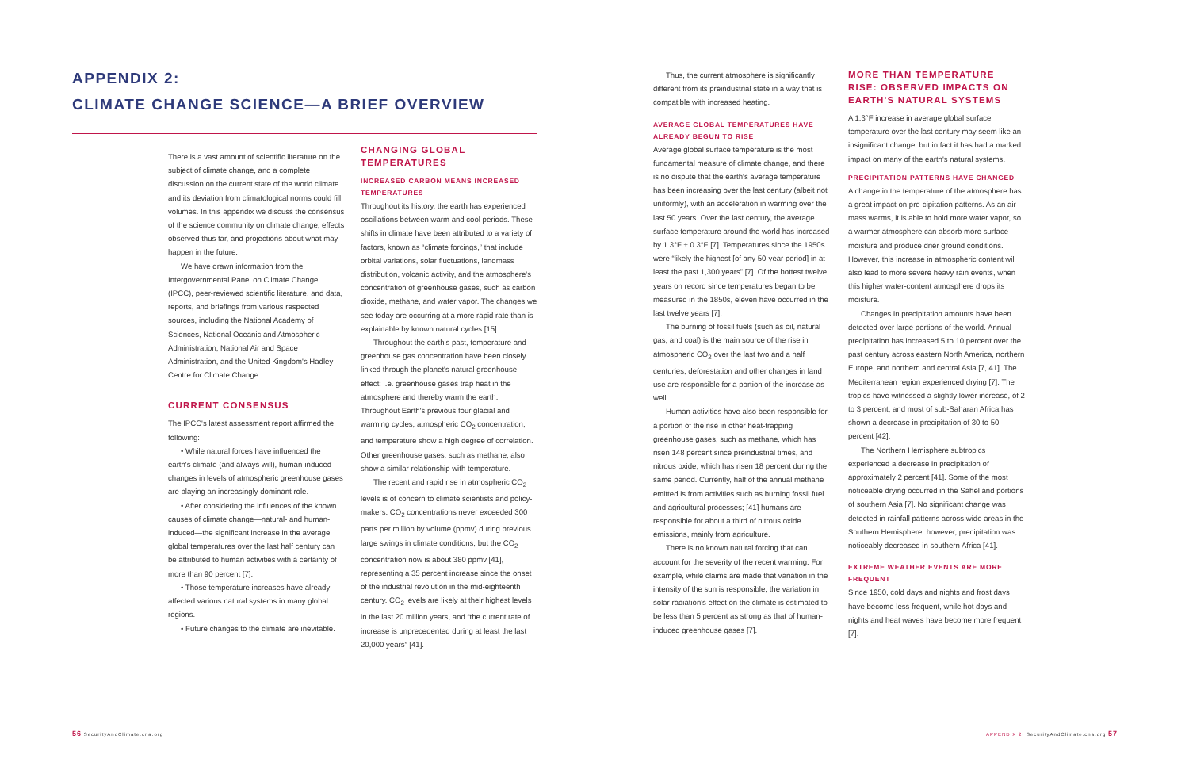APPENDIX 2:
CLIMATE CHANGE SCIENCE—A BRIEF OVERVIEW
There is a vast amount of scientific literature on the subject of climate change, and a complete discussion on the current state of the world climate and its deviation from climatological norms could fill volumes. In this appendix we discuss the consensus of the science community on climate change, effects observed thus far, and projections about what may happen in the future.
We have drawn information from the Intergovernmental Panel on Climate Change (IPCC), peer-reviewed scientific literature, and data, reports, and briefings from various respected sources, including the National Academy of Sciences, National Oceanic and Atmospheric Administration, National Air and Space Administration, and the United Kingdom's Hadley Centre for Climate Change
CURRENT CONSENSUS
The IPCC's latest assessment report affirmed the following:
• While natural forces have influenced the earth's climate (and always will), human-induced changes in levels of atmospheric greenhouse gases are playing an increasingly dominant role.
• After considering the influences of the known causes of climate change—natural- and human-induced—the significant increase in the average global temperatures over the last half century can be attributed to human activities with a certainty of more than 90 percent [7].
• Those temperature increases have already affected various natural systems in many global regions.
• Future changes to the climate are inevitable.
CHANGING GLOBAL TEMPERATURES
INCREASED CARBON MEANS INCREASED TEMPERATURES
Throughout its history, the earth has experienced oscillations between warm and cool periods. These shifts in climate have been attributed to a variety of factors, known as “climate forcings,” that include orbital variations, solar fluctuations, landmass distribution, volcanic activity, and the atmosphere's concentration of greenhouse gases, such as carbon dioxide, methane, and water vapor. The changes we see today are occurring at a more rapid rate than is explainable by known natural cycles [15].
Throughout the earth's past, temperature and greenhouse gas concentration have been closely linked through the planet's natural greenhouse effect; i.e. greenhouse gases trap heat in the atmosphere and thereby warm the earth. Throughout Earth's previous four glacial and warming cycles, atmospheric CO<sub>2</sub> concentration, and temperature show a high degree of correlation. Other greenhouse gases, such as methane, also show a similar relationship with temperature.
The recent and rapid rise in atmospheric CO<sub>2</sub> levels is of concern to climate scientists and policy-makers. CO<sub>2</sub> concentrations never exceeded 300 parts per million by volume (ppmv) during previous large swings in climate conditions, but the CO<sub>2</sub> concentration now is about 380 ppmv [41], representing a 35 percent increase since the onset of the industrial revolution in the mid-eighteenth century. CO<sub>2</sub> levels are likely at their highest levels in the last 20 million years, and “the current rate of increase is unprecedented during at least the last 20,000 years” [41].
Thus, the current atmosphere is significantly different from its preindustrial state in a way that is compatible with increased heating.
AVERAGE GLOBAL TEMPERATURES HAVE ALREADY BEGUN TO RISE
Average global surface temperature is the most fundamental measure of climate change, and there is no dispute that the earth's average temperature has been increasing over the last century (albeit not uniformly), with an acceleration in warming over the last 50 years. Over the last century, the average surface temperature around the world has increased by 1.3°F ± 0.3°F [7]. Temperatures since the 1950s were “likely the highest [of any 50-year period] in at least the past 1,300 years” [7]. Of the hottest twelve years on record since temperatures began to be measured in the 1850s, eleven have occurred in the last twelve years [7].
The burning of fossil fuels (such as oil, natural gas, and coal) is the main source of the rise in atmospheric CO<sub>2</sub> over the last two and a half centuries; deforestation and other changes in land use are responsible for a portion of the increase as well.
Human activities have also been responsible for a portion of the rise in other heat-trapping greenhouse gases, such as methane, which has risen 148 percent since preindustrial times, and nitrous oxide, which has risen 18 percent during the same period. Currently, half of the annual methane emitted is from activities such as burning fossil fuel and agricultural processes; [41] humans are responsible for about a third of nitrous oxide emissions, mainly from agriculture.
There is no known natural forcing that can account for the severity of the recent warming. For example, while claims are made that variation in the intensity of the sun is responsible, the variation in solar radiation's effect on the climate is estimated to be less than 5 percent as strong as that of human-induced greenhouse gases [7].
MORE THAN TEMPERATURE RISE: OBSERVED IMPACTS ON EARTH'S NATURAL SYSTEMS
A 1.3°F increase in average global surface temperature over the last century may seem like an insignificant change, but in fact it has had a marked impact on many of the earth's natural systems.
PRECIPITATION PATTERNS HAVE CHANGED
A change in the temperature of the atmosphere has a great impact on pre-cipitation patterns. As an air mass warms, it is able to hold more water vapor, so a warmer atmosphere can absorb more surface moisture and produce drier ground conditions. However, this increase in atmospheric content will also lead to more severe heavy rain events, when this higher water-content atmosphere drops its moisture.
Changes in precipitation amounts have been detected over large portions of the world. Annual precipitation has increased 5 to 10 percent over the past century across eastern North America, northern Europe, and northern and central Asia [7, 41]. The Mediterranean region experienced drying [7]. The tropics have witnessed a slightly lower increase, of 2 to 3 percent, and most of sub-Saharan Africa has shown a decrease in precipitation of 30 to 50 percent [42].
The Northern Hemisphere subtropics experienced a decrease in precipitation of approximately 2 percent [41]. Some of the most noticeable drying occurred in the Sahel and portions of southern Asia [7]. No significant change was detected in rainfall patterns across wide areas in the Southern Hemisphere; however, precipitation was noticeably decreased in southern Africa [41].
EXTREME WEATHER EVENTS ARE MORE FREQUENT
Since 1950, cold days and nights and frost days have become less frequent, while hot days and nights and heat waves have become more frequent [7].
56 SecurityAndClimate.cna.org
APPENDIX 2· SecurityAndClimate.cna.org 57